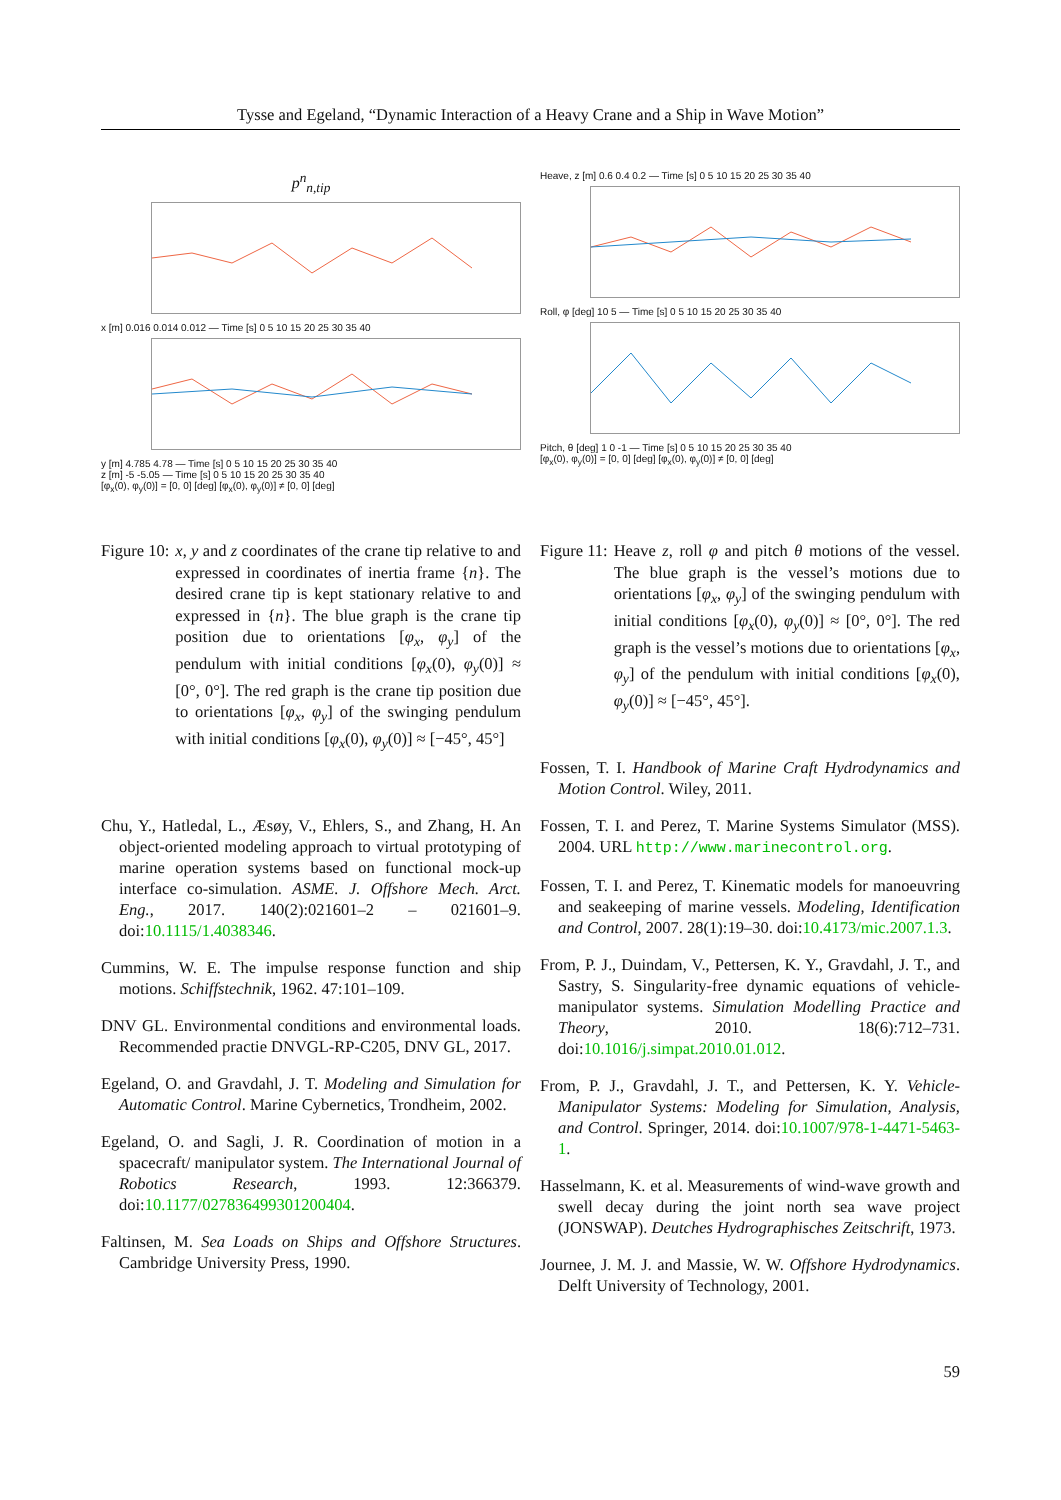Tysse and Egeland, “Dynamic Interaction of a Heavy Crane and a Ship in Wave Motion”
p<sup>n</sup><sub>n,tip</sub>
x [m] 0.016 0.014 0.012 — Time [s] 0 5 10 15 20 25 30 35 40
y [m] 4.785 4.78 — Time [s] 0 5 10 15 20 25 30 35 40
z [m] -5 -5.05 — Time [s] 0 5 10 15 20 25 30 35 40
[φ<sub>x</sub>(0), φ<sub>y</sub>(0)] = [0, 0] [deg] [φ<sub>x</sub>(0), φ<sub>y</sub>(0)] ≠ [0, 0] [deg]
Figure 10: x, y and z coordinates of the crane tip relative to and expressed in coordinates of inertia frame {n}. The desired crane tip is kept stationary relative to and expressed in {n}. The blue graph is the crane tip position due to orientations [φ<sub>x</sub>, φ<sub>y</sub>] of the pendulum with initial conditions [φ<sub>x</sub>(0), φ<sub>y</sub>(0)] ≈ [0°, 0°]. The red graph is the crane tip position due to orientations [φ<sub>x</sub>, φ<sub>y</sub>] of the swinging pendulum with initial conditions [φ<sub>x</sub>(0), φ<sub>y</sub>(0)] ≈ [−45°, 45°]
Chu, Y., Hatledal, L., Æsøy, V., Ehlers, S., and Zhang, H. An object-oriented modeling approach to virtual prototyping of marine operation systems based on functional mock-up interface co-simulation. ASME. J. Offshore Mech. Arct. Eng., 2017. 140(2):021601–2 – 021601–9. doi:10.1115/1.4038346.
Cummins, W. E. The impulse response function and ship motions. Schiffstechnik, 1962. 47:101–109.
DNV GL. Environmental conditions and environmental loads. Recommended practie DNVGL-RP-C205, DNV GL, 2017.
Egeland, O. and Gravdahl, J. T. Modeling and Simulation for Automatic Control. Marine Cybernetics, Trondheim, 2002.
Egeland, O. and Sagli, J. R. Coordination of motion in a spacecraft/ manipulator system. The International Journal of Robotics Research, 1993. 12:366379. doi:10.1177/027836499301200404.
Faltinsen, M. Sea Loads on Ships and Offshore Structures. Cambridge University Press, 1990.
Heave, z [m] 0.6 0.4 0.2 — Time [s] 0 5 10 15 20 25 30 35 40
Roll, φ [deg] 10 5 — Time [s] 0 5 10 15 20 25 30 35 40
Pitch, θ [deg] 1 0 -1 — Time [s] 0 5 10 15 20 25 30 35 40
[φ<sub>x</sub>(0), φ<sub>y</sub>(0)] = [0, 0] [deg] [φ<sub>x</sub>(0), φ<sub>y</sub>(0)] ≠ [0, 0] [deg]
Figure 11: Heave z, roll φ and pitch θ motions of the vessel. The blue graph is the vessel’s motions due to orientations [φ<sub>x</sub>, φ<sub>y</sub>] of the swinging pendulum with initial conditions [φ<sub>x</sub>(0), φ<sub>y</sub>(0)] ≈ [0°, 0°]. The red graph is the vessel’s motions due to orientations [φ<sub>x</sub>, φ<sub>y</sub>] of the pendulum with initial conditions [φ<sub>x</sub>(0), φ<sub>y</sub>(0)] ≈ [−45°, 45°].
Fossen, T. I. Handbook of Marine Craft Hydrodynamics and Motion Control. Wiley, 2011.
Fossen, T. I. and Perez, T. Marine Systems Simulator (MSS). 2004. URL http://www.marinecontrol.org.
Fossen, T. I. and Perez, T. Kinematic models for manoeuvring and seakeeping of marine vessels. Modeling, Identification and Control, 2007. 28(1):19–30. doi:10.4173/mic.2007.1.3.
From, P. J., Duindam, V., Pettersen, K. Y., Gravdahl, J. T., and Sastry, S. Singularity-free dynamic equations of vehicle-manipulator systems. Simulation Modelling Practice and Theory, 2010. 18(6):712–731. doi:10.1016/j.simpat.2010.01.012.
From, P. J., Gravdahl, J. T., and Pettersen, K. Y. Vehicle-Manipulator Systems: Modeling for Simulation, Analysis, and Control. Springer, 2014. doi:10.1007/978-1-4471-5463-1.
Hasselmann, K. et al. Measurements of wind-wave growth and swell decay during the joint north sea wave project (JONSWAP). Deutches Hydrographisches Zeitschrift, 1973.
Journee, J. M. J. and Massie, W. W. Offshore Hydrodynamics. Delft University of Technology, 2001.
59